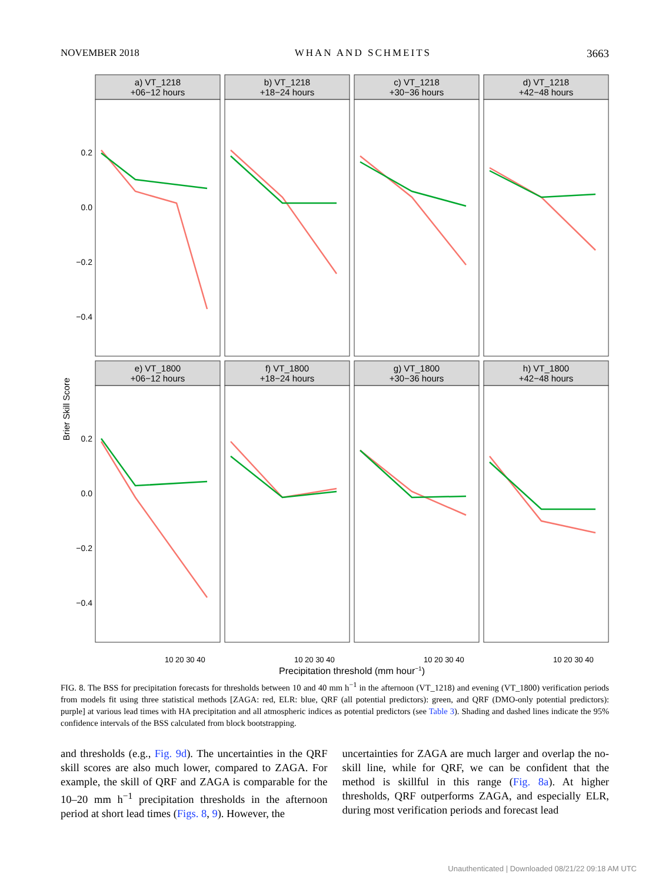NOVEMBER 2018 WHAN AND SCHMEITS 3663
Brier Skill Score
0.2
0.0
−0.2
−0.4
0.2
0.0
−0.2
−0.4
a) VT_1218
+06−12 hours
b) VT_1218
+18−24 hours
c) VT_1218
+30−36 hours
d) VT_1218
+42−48 hours
e) VT_1800
+06−12 hours
f) VT_1800
+18−24 hours
g) VT_1800
+30−36 hours
h) VT_1800
+42−48 hours
10 20 30 40
10 20 30 40
10 20 30 40
10 20 30 40
Precipitation threshold (mm hour−1)
FIG. 8. The BSS for precipitation forecasts for thresholds between 10 and 40 mm h<sup>−1</sup> in the afternoon (VT_1218) and evening (VT_1800) verification periods from models fit using three statistical methods [ZAGA: red, ELR: blue, QRF (all potential predictors): green, and QRF (DMO-only potential predictors): purple] at various lead times with HA precipitation and all atmospheric indices as potential predictors (see Table 3). Shading and dashed lines indicate the 95% confidence intervals of the BSS calculated from block bootstrapping.
and thresholds (e.g., Fig. 9d). The uncertainties in the QRF skill scores are also much lower, compared to ZAGA. For example, the skill of QRF and ZAGA is comparable for the 10–20 mm h<sup>−1</sup> precipitation thresholds in the afternoon period at short lead times (Figs. 8, 9). However, the
uncertainties for ZAGA are much larger and overlap the no-skill line, while for QRF, we can be confident that the method is skillful in this range (Fig. 8a). At higher thresholds, QRF outperforms ZAGA, and especially ELR, during most verification periods and forecast lead
Unauthenticated | Downloaded 08/21/22 09:18 AM UTC